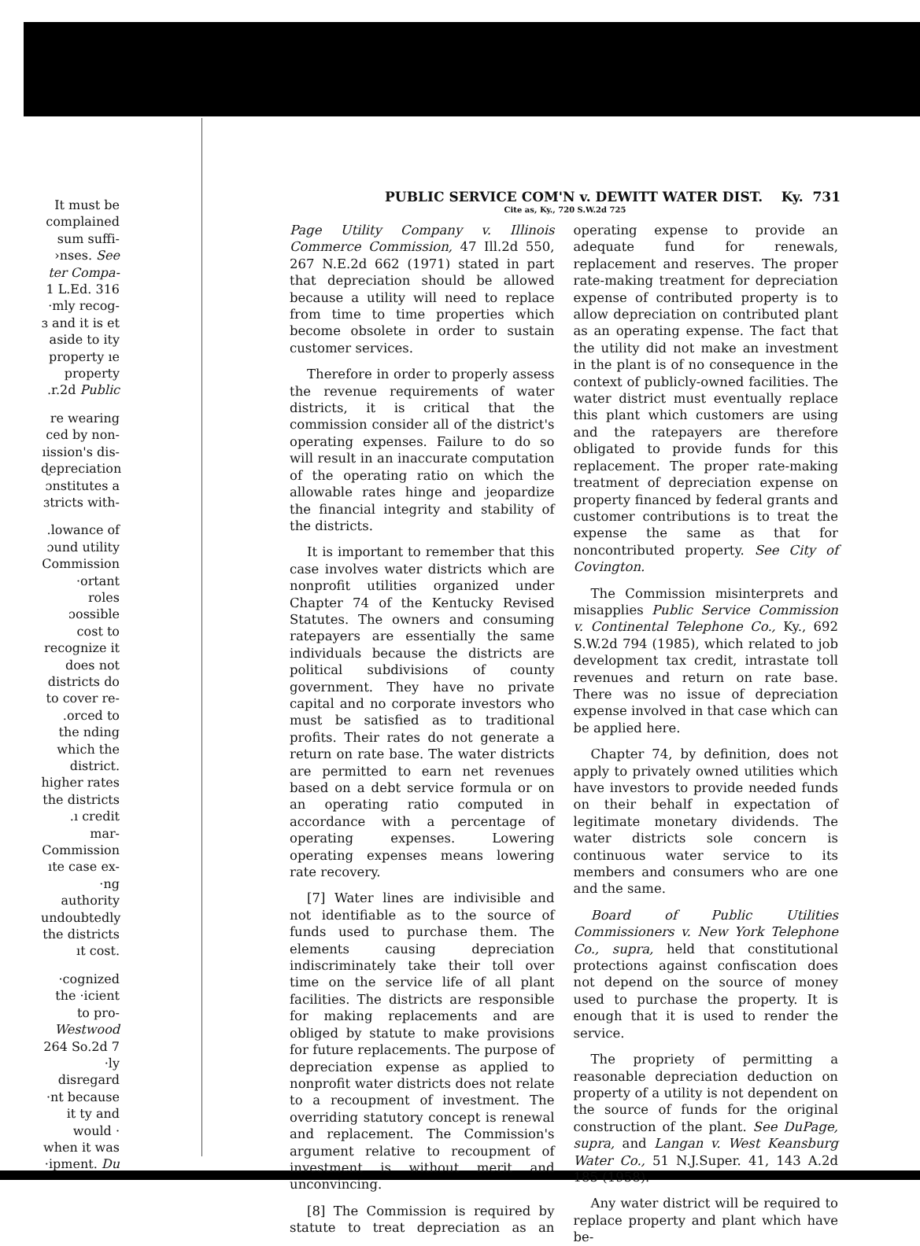It must be complained sum suffi- ›nses. See ter Compa- 1 L.Ed. 316 ·mly recog- ɜ and it is et aside to ity property ıe property .r.2d Public
re wearing ced by non- ıission's dis- ɖepreciation ɔnstitutes a ɜtricts with-
.lowance of ɔund utility Commission ·ortant roles ɔossible cost to recognize it does not districts do to cover re- .orced to the nding which the district. higher rates the districts .ı credit mar- Commission ıte case ex- ·ng authority undoubtedly the districts ıt cost.
·cognized the ·icient to pro- Westwood 264 So.2d 7 ·ly disregard ·nt because it ty and would · when it was ·ipment. Du
PUBLIC SERVICE COM'N v. DEWITT WATER DIST. Ky. 731
Cite as, Ky., 720 S.W.2d 725
Page Utility Company v. Illinois Commerce Commission, 47 Ill.2d 550, 267 N.E.2d 662 (1971) stated in part that depreciation should be allowed because a utility will need to replace from time to time properties which become obsolete in order to sustain customer services.
Therefore in order to properly assess the revenue requirements of water districts, it is critical that the commission consider all of the district's operating expenses. Failure to do so will result in an inaccurate computation of the operating ratio on which the allowable rates hinge and jeopardize the financial integrity and stability of the districts.
It is important to remember that this case involves water districts which are nonprofit utilities organized under Chapter 74 of the Kentucky Revised Statutes. The owners and consuming ratepayers are essentially the same individuals because the districts are political subdivisions of county government. They have no private capital and no corporate investors who must be satisfied as to traditional profits. Their rates do not generate a return on rate base. The water districts are permitted to earn net revenues based on a debt service formula or on an operating ratio computed in accordance with a percentage of operating expenses. Lowering operating expenses means lowering rate recovery.
[7] Water lines are indivisible and not identifiable as to the source of funds used to purchase them. The elements causing depreciation indiscriminately take their toll over time on the service life of all plant facilities. The districts are responsible for making replacements and are obliged by statute to make provisions for future replacements. The purpose of depreciation expense as applied to nonprofit water districts does not relate to a recoupment of investment. The overriding statutory concept is renewal and replacement. The Commission's argument relative to recoupment of investment is without merit and unconvincing.
[8] The Commission is required by statute to treat depreciation as an operating expense to provide an adequate fund for renewals, replacement and reserves. The proper rate-making treatment for depreciation expense of contributed property is to allow depreciation on contributed plant as an operating expense. The fact that the utility did not make an investment in the plant is of no consequence in the context of publicly-owned facilities. The water district must eventually replace this plant which customers are using and the ratepayers are therefore obligated to provide funds for this replacement. The proper rate-making treatment of depreciation expense on property financed by federal grants and customer contributions is to treat the expense the same as that for noncontributed property. See City of Covington.
The Commission misinterprets and misapplies Public Service Commission v. Continental Telephone Co., Ky., 692 S.W.2d 794 (1985), which related to job development tax credit, intrastate toll revenues and return on rate base. There was no issue of depreciation expense involved in that case which can be applied here.
Chapter 74, by definition, does not apply to privately owned utilities which have investors to provide needed funds on their behalf in expectation of legitimate monetary dividends. The water districts sole concern is continuous water service to its members and consumers who are one and the same.
Board of Public Utilities Commissioners v. New York Telephone Co., supra, held that constitutional protections against confiscation does not depend on the source of money used to purchase the property. It is enough that it is used to render the service.
The propriety of permitting a reasonable depreciation deduction on property of a utility is not dependent on the source of funds for the original construction of the plant. See DuPage, supra, and Langan v. West Keansburg Water Co., 51 N.J.Super. 41, 143 A.2d 185 (1958).
Any water district will be required to replace property and plant which have be-